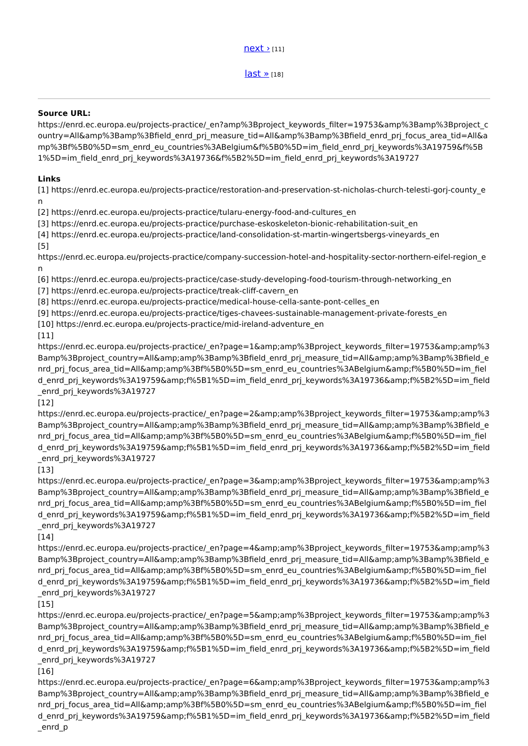next › [11]
last » [18]
Source URL:
https://enrd.ec.europa.eu/projects-practice/_en?amp%3Bproject_keywords_filter=19753&amp%3Bamp%3Bproject_country=All&amp%3Bamp%3Bfield_enrd_prj_measure_tid=All&amp%3Bamp%3Bfield_enrd_prj_focus_area_tid=All&amp%3Bf%5B0%5D=sm_enrd_eu_countries%3ABelgium&f%5B0%5D=im_field_enrd_prj_keywords%3A19759&f%5B1%5D=im_field_enrd_prj_keywords%3A19736&f%5B2%5D=im_field_enrd_prj_keywords%3A19727
Links
[1] https://enrd.ec.europa.eu/projects-practice/restoration-and-preservation-st-nicholas-church-telesti-gorj-county_en
[2] https://enrd.ec.europa.eu/projects-practice/tularu-energy-food-and-cultures_en
[3] https://enrd.ec.europa.eu/projects-practice/purchase-eskoskeleton-bionic-rehabilitation-suit_en
[4] https://enrd.ec.europa.eu/projects-practice/land-consolidation-st-martin-wingertsbergs-vineyards_en
[5]
https://enrd.ec.europa.eu/projects-practice/company-succession-hotel-and-hospitality-sector-northern-eifel-region_en
[6] https://enrd.ec.europa.eu/projects-practice/case-study-developing-food-tourism-through-networking_en
[7] https://enrd.ec.europa.eu/projects-practice/treak-cliff-cavern_en
[8] https://enrd.ec.europa.eu/projects-practice/medical-house-cella-sante-pont-celles_en
[9] https://enrd.ec.europa.eu/projects-practice/tiges-chavees-sustainable-management-private-forests_en
[10] https://enrd.ec.europa.eu/projects-practice/mid-ireland-adventure_en
[11]
https://enrd.ec.europa.eu/projects-practice/_en?page=1&amp;amp%3Bproject_keywords_filter=19753&amp;amp%3Bamp%3Bproject_country=All&amp;amp%3Bamp%3Bfield_enrd_prj_measure_tid=All&amp;amp%3Bamp%3Bfield_enrd_prj_focus_area_tid=All&amp;amp%3Bf%5B0%5D=sm_enrd_eu_countries%3ABelgium&amp;f%5B0%5D=im_field_enrd_prj_keywords%3A19759&amp;f%5B1%5D=im_field_enrd_prj_keywords%3A19736&amp;f%5B2%5D=im_field_enrd_prj_keywords%3A19727
[12]
https://enrd.ec.europa.eu/projects-practice/_en?page=2&amp;amp%3Bproject_keywords_filter=19753&amp;amp%3Bamp%3Bproject_country=All&amp;amp%3Bamp%3Bfield_enrd_prj_measure_tid=All&amp;amp%3Bamp%3Bfield_enrd_prj_focus_area_tid=All&amp;amp%3Bf%5B0%5D=sm_enrd_eu_countries%3ABelgium&amp;f%5B0%5D=im_field_enrd_prj_keywords%3A19759&amp;f%5B1%5D=im_field_enrd_prj_keywords%3A19736&amp;f%5B2%5D=im_field_enrd_prj_keywords%3A19727
[13]
https://enrd.ec.europa.eu/projects-practice/_en?page=3&amp;amp%3Bproject_keywords_filter=19753&amp;amp%3Bamp%3Bproject_country=All&amp;amp%3Bamp%3Bfield_enrd_prj_measure_tid=All&amp;amp%3Bamp%3Bfield_enrd_prj_focus_area_tid=All&amp;amp%3Bf%5B0%5D=sm_enrd_eu_countries%3ABelgium&amp;f%5B0%5D=im_field_enrd_prj_keywords%3A19759&amp;f%5B1%5D=im_field_enrd_prj_keywords%3A19736&amp;f%5B2%5D=im_field_enrd_prj_keywords%3A19727
[14]
https://enrd.ec.europa.eu/projects-practice/_en?page=4&amp;amp%3Bproject_keywords_filter=19753&amp;amp%3Bamp%3Bproject_country=All&amp;amp%3Bamp%3Bfield_enrd_prj_measure_tid=All&amp;amp%3Bamp%3Bfield_enrd_prj_focus_area_tid=All&amp;amp%3Bf%5B0%5D=sm_enrd_eu_countries%3ABelgium&amp;f%5B0%5D=im_field_enrd_prj_keywords%3A19759&amp;f%5B1%5D=im_field_enrd_prj_keywords%3A19736&amp;f%5B2%5D=im_field_enrd_prj_keywords%3A19727
[15]
https://enrd.ec.europa.eu/projects-practice/_en?page=5&amp;amp%3Bproject_keywords_filter=19753&amp;amp%3Bamp%3Bproject_country=All&amp;amp%3Bamp%3Bfield_enrd_prj_measure_tid=All&amp;amp%3Bamp%3Bfield_enrd_prj_focus_area_tid=All&amp;amp%3Bf%5B0%5D=sm_enrd_eu_countries%3ABelgium&amp;f%5B0%5D=im_field_enrd_prj_keywords%3A19759&amp;f%5B1%5D=im_field_enrd_prj_keywords%3A19736&amp;f%5B2%5D=im_field_enrd_prj_keywords%3A19727
[16]
https://enrd.ec.europa.eu/projects-practice/_en?page=6&amp;amp%3Bproject_keywords_filter=19753&amp;amp%3Bamp%3Bproject_country=All&amp;amp%3Bamp%3Bfield_enrd_prj_measure_tid=All&amp;amp%3Bamp%3Bfield_enrd_prj_focus_area_tid=All&amp;amp%3Bf%5B0%5D=sm_enrd_eu_countries%3ABelgium&amp;f%5B0%5D=im_field_enrd_prj_keywords%3A19759&amp;f%5B1%5D=im_field_enrd_prj_keywords%3A19736&amp;f%5B2%5D=im_field_enrd_p